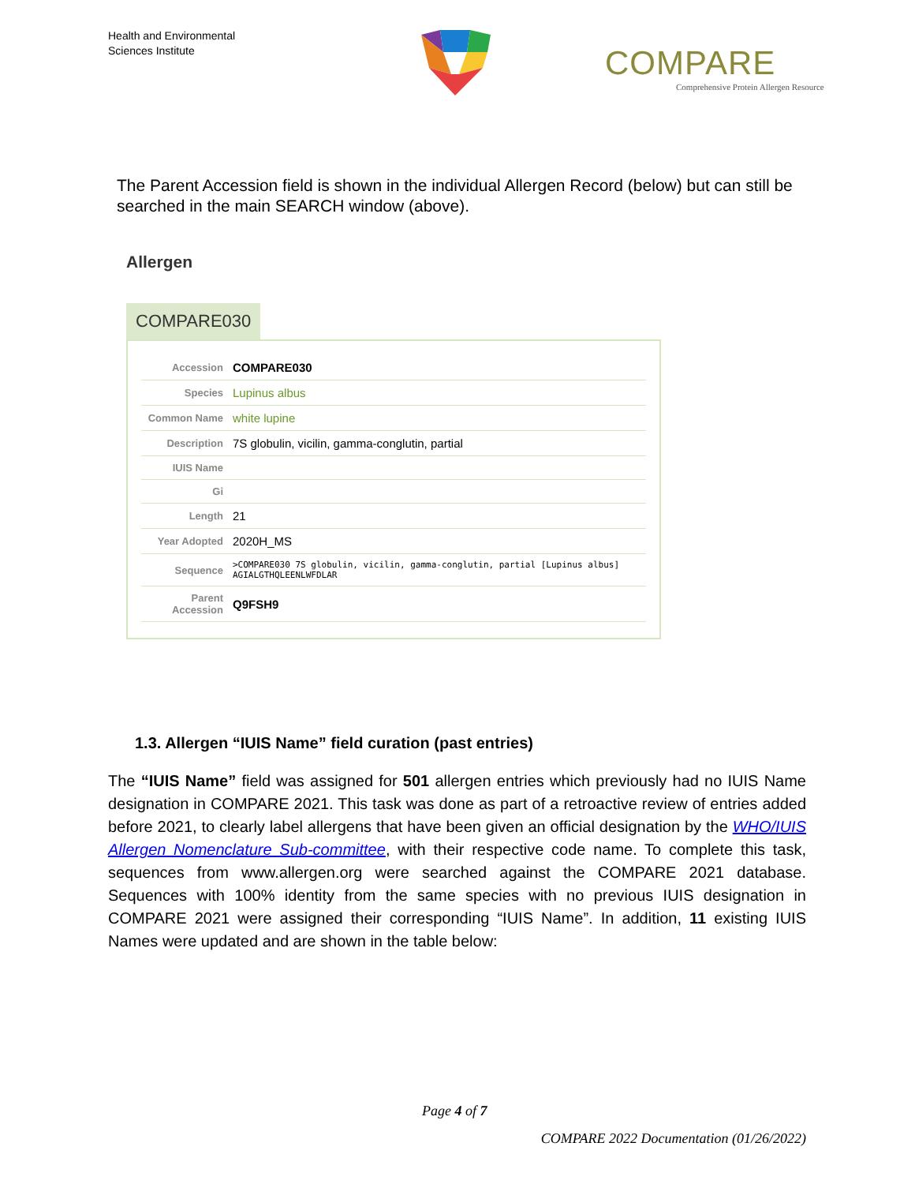Health and Environmental
Sciences Institute
COMPARE
Comprehensive Protein Allergen Resource
The Parent Accession field is shown in the individual Allergen Record (below) but can still be searched in the main SEARCH window (above).
Allergen
COMPARE030
| Accession | COMPARE030 |
| Species | Lupinus albus |
| Common Name | white lupine |
| Description | 7S globulin, vicilin, gamma-conglutin, partial |
| IUIS Name | |
| Gi | |
| Length | 21 |
| Year Adopted | 2020H_MS |
| Sequence | >COMPARE030 7S globulin, vicilin, gamma-conglutin, partial [Lupinus albus] AGIALGTHQLEENLWFDLAR |
| Parent Accession | Q9FSH9 |
1.3. Allergen “IUIS Name” field curation (past entries)
The “IUIS Name” field was assigned for 501 allergen entries which previously had no IUIS Name designation in COMPARE 2021. This task was done as part of a retroactive review of entries added before 2021, to clearly label allergens that have been given an official designation by the WHO/IUIS Allergen Nomenclature Sub-committee, with their respective code name. To complete this task, sequences from www.allergen.org were searched against the COMPARE 2021 database. Sequences with 100% identity from the same species with no previous IUIS designation in COMPARE 2021 were assigned their corresponding “IUIS Name”. In addition, 11 existing IUIS Names were updated and are shown in the table below:
Page 4 of 7
COMPARE 2022 Documentation (01/26/2022)